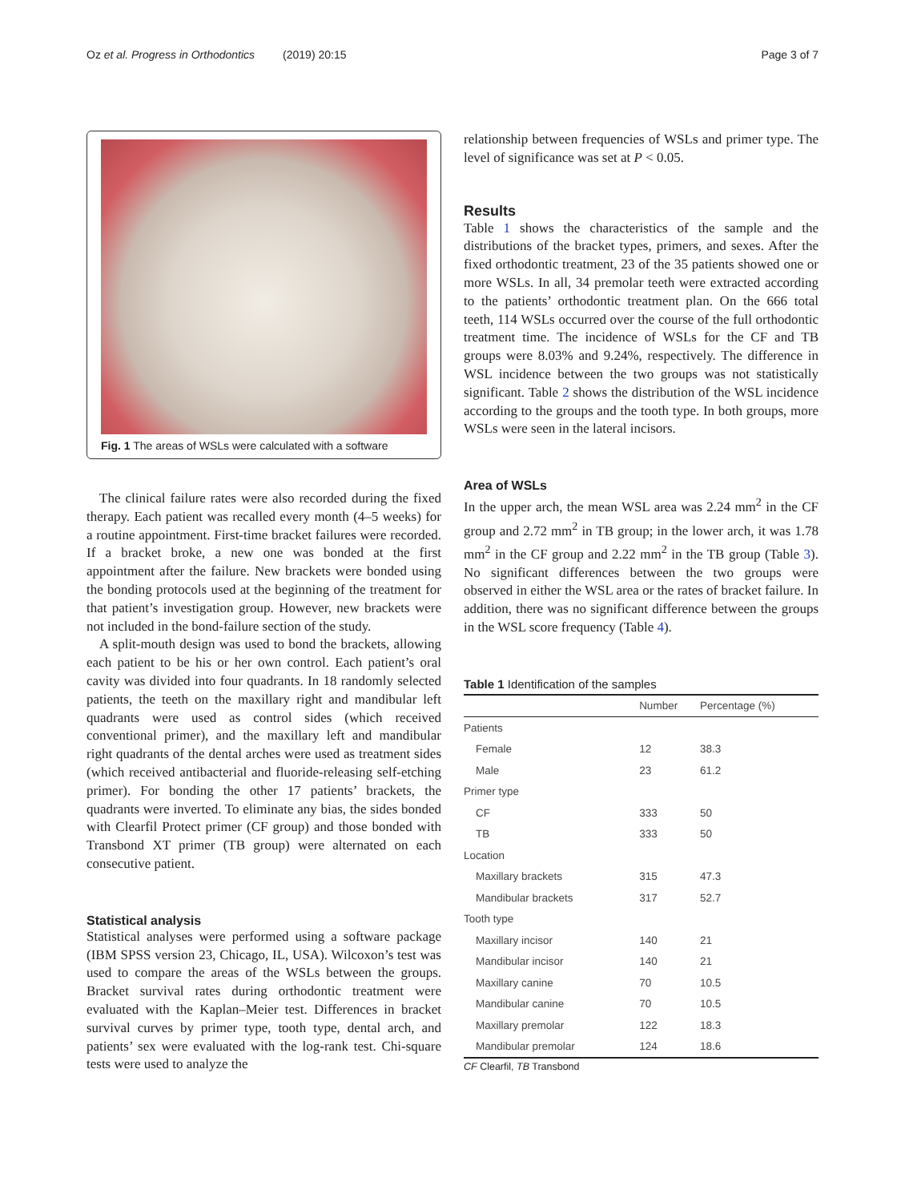Oz et al. Progress in Orthodontics (2019) 20:15 Page 3 of 7
Fig. 1 The areas of WSLs were calculated with a software
The clinical failure rates were also recorded during the fixed therapy. Each patient was recalled every month (4–5 weeks) for a routine appointment. First-time bracket failures were recorded. If a bracket broke, a new one was bonded at the first appointment after the failure. New brackets were bonded using the bonding protocols used at the beginning of the treatment for that patient’s investigation group. However, new brackets were not included in the bond-failure section of the study.
A split-mouth design was used to bond the brackets, allowing each patient to be his or her own control. Each patient’s oral cavity was divided into four quadrants. In 18 randomly selected patients, the teeth on the maxillary right and mandibular left quadrants were used as control sides (which received conventional primer), and the maxillary left and mandibular right quadrants of the dental arches were used as treatment sides (which received antibacterial and fluoride-releasing self-etching primer). For bonding the other 17 patients’ brackets, the quadrants were inverted. To eliminate any bias, the sides bonded with Clearfil Protect primer (CF group) and those bonded with Transbond XT primer (TB group) were alternated on each consecutive patient.
Statistical analysis
Statistical analyses were performed using a software package (IBM SPSS version 23, Chicago, IL, USA). Wilcoxon’s test was used to compare the areas of the WSLs between the groups. Bracket survival rates during orthodontic treatment were evaluated with the Kaplan–Meier test. Differences in bracket survival curves by primer type, tooth type, dental arch, and patients’ sex were evaluated with the log-rank test. Chi-square tests were used to analyze the
relationship between frequencies of WSLs and primer type. The level of significance was set at P < 0.05.
Results
Table 1 shows the characteristics of the sample and the distributions of the bracket types, primers, and sexes. After the fixed orthodontic treatment, 23 of the 35 patients showed one or more WSLs. In all, 34 premolar teeth were extracted according to the patients’ orthodontic treatment plan. On the 666 total teeth, 114 WSLs occurred over the course of the full orthodontic treatment time. The incidence of WSLs for the CF and TB groups were 8.03% and 9.24%, respectively. The difference in WSL incidence between the two groups was not statistically significant. Table 2 shows the distribution of the WSL incidence according to the groups and the tooth type. In both groups, more WSLs were seen in the lateral incisors.
Area of WSLs
In the upper arch, the mean WSL area was 2.24 mm<sup>2</sup> in the CF group and 2.72 mm<sup>2</sup> in TB group; in the lower arch, it was 1.78 mm<sup>2</sup> in the CF group and 2.22 mm<sup>2</sup> in the TB group (Table 3). No significant differences between the two groups were observed in either the WSL area or the rates of bracket failure. In addition, there was no significant difference between the groups in the WSL score frequency (Table 4).
Table 1 Identification of the samples
| | Number | Percentage (%) |
| --- | --- | --- |
| Patients | | |
| Female | 12 | 38.3 |
| Male | 23 | 61.2 |
| Primer type | | |
| CF | 333 | 50 |
| TB | 333 | 50 |
| Location | | |
| Maxillary brackets | 315 | 47.3 |
| Mandibular brackets | 317 | 52.7 |
| Tooth type | | |
| Maxillary incisor | 140 | 21 |
| Mandibular incisor | 140 | 21 |
| Maxillary canine | 70 | 10.5 |
| Mandibular canine | 70 | 10.5 |
| Maxillary premolar | 122 | 18.3 |
| Mandibular premolar | 124 | 18.6 |
CF Clearfil, TB Transbond